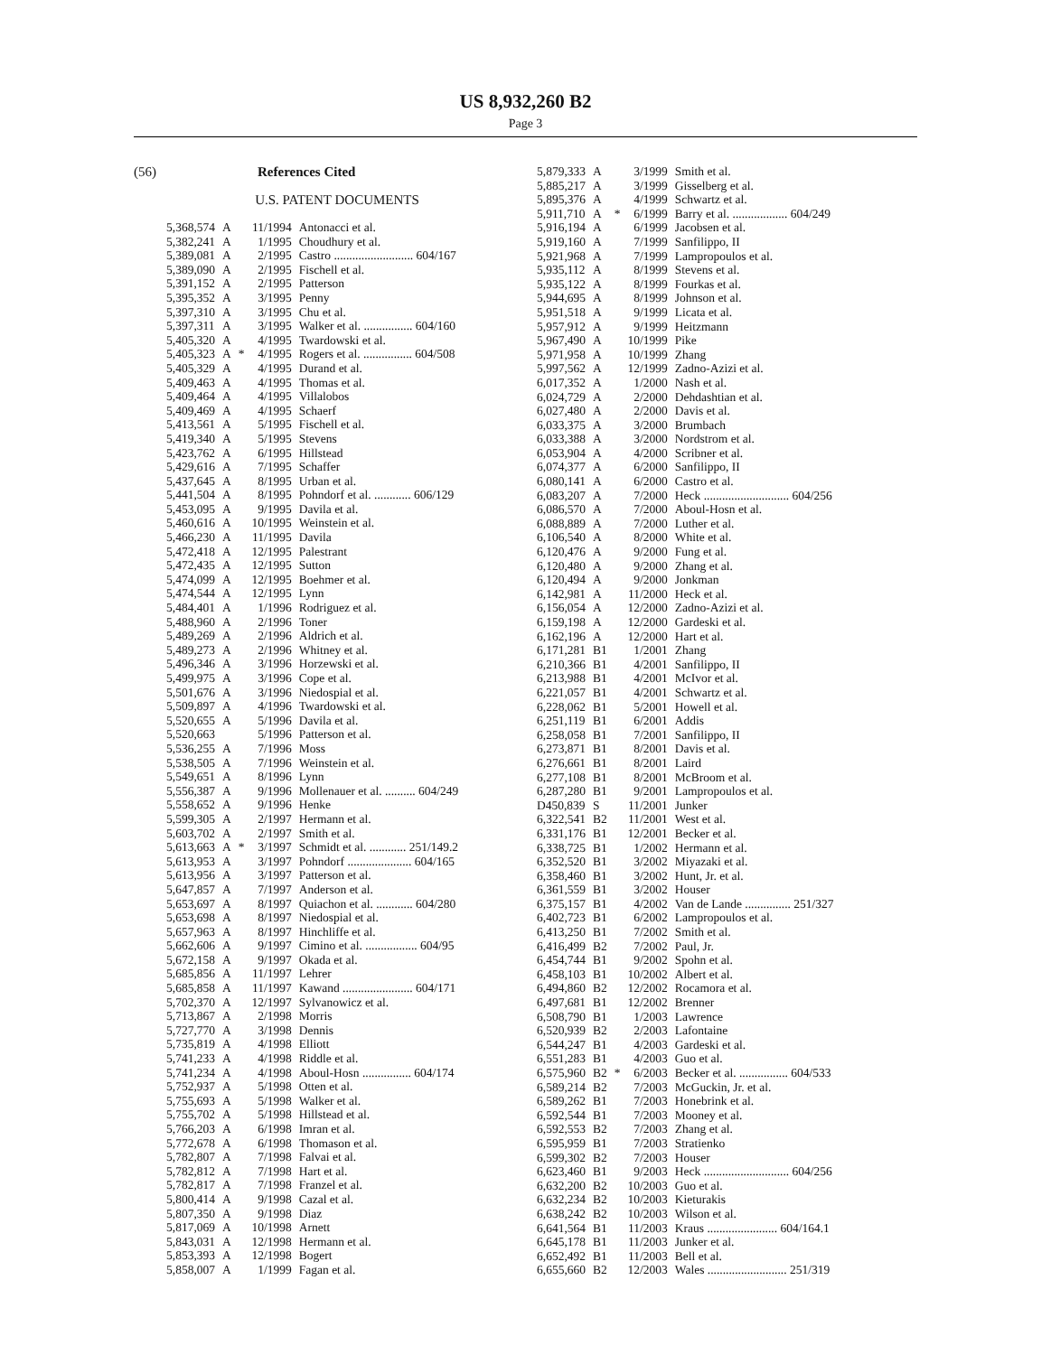US 8,932,260 B2
Page 3
(56) References Cited
U.S. PATENT DOCUMENTS
| 5,368,574 | A | | 11/1994 | Antonacci et al. |
| 5,382,241 | A | | 1/1995 | Choudhury et al. |
| 5,389,081 | A | | 2/1995 | Castro .......................... 604/167 |
| 5,389,090 | A | | 2/1995 | Fischell et al. |
| 5,391,152 | A | | 2/1995 | Patterson |
| 5,395,352 | A | | 3/1995 | Penny |
| 5,397,310 | A | | 3/1995 | Chu et al. |
| 5,397,311 | A | | 3/1995 | Walker et al. ................ 604/160 |
| 5,405,320 | A | | 4/1995 | Twardowski et al. |
| 5,405,323 | A | * | 4/1995 | Rogers et al. ................ 604/508 |
| 5,405,329 | A | | 4/1995 | Durand et al. |
| 5,409,463 | A | | 4/1995 | Thomas et al. |
| 5,409,464 | A | | 4/1995 | Villalobos |
| 5,409,469 | A | | 4/1995 | Schaerf |
| 5,413,561 | A | | 5/1995 | Fischell et al. |
| 5,419,340 | A | | 5/1995 | Stevens |
| 5,423,762 | A | | 6/1995 | Hillstead |
| 5,429,616 | A | | 7/1995 | Schaffer |
| 5,437,645 | A | | 8/1995 | Urban et al. |
| 5,441,504 | A | | 8/1995 | Pohndorf et al. ............ 606/129 |
| 5,453,095 | A | | 9/1995 | Davila et al. |
| 5,460,616 | A | | 10/1995 | Weinstein et al. |
| 5,466,230 | A | | 11/1995 | Davila |
| 5,472,418 | A | | 12/1995 | Palestrant |
| 5,472,435 | A | | 12/1995 | Sutton |
| 5,474,099 | A | | 12/1995 | Boehmer et al. |
| 5,474,544 | A | | 12/1995 | Lynn |
| 5,484,401 | A | | 1/1996 | Rodriguez et al. |
| 5,488,960 | A | | 2/1996 | Toner |
| 5,489,269 | A | | 2/1996 | Aldrich et al. |
| 5,489,273 | A | | 2/1996 | Whitney et al. |
| 5,496,346 | A | | 3/1996 | Horzewski et al. |
| 5,499,975 | A | | 3/1996 | Cope et al. |
| 5,501,676 | A | | 3/1996 | Niedospial et al. |
| 5,509,897 | A | | 4/1996 | Twardowski et al. |
| 5,520,655 | A | | 5/1996 | Davila et al. |
| 5,520,663 | | | 5/1996 | Patterson et al. |
| 5,536,255 | A | | 7/1996 | Moss |
| 5,538,505 | A | | 7/1996 | Weinstein et al. |
| 5,549,651 | A | | 8/1996 | Lynn |
| 5,556,387 | A | | 9/1996 | Mollenauer et al. .......... 604/249 |
| 5,558,652 | A | | 9/1996 | Henke |
| 5,599,305 | A | | 2/1997 | Hermann et al. |
| 5,603,702 | A | | 2/1997 | Smith et al. |
| 5,613,663 | A | * | 3/1997 | Schmidt et al. ............ 251/149.2 |
| 5,613,953 | A | | 3/1997 | Pohndorf ..................... 604/165 |
| 5,613,956 | A | | 3/1997 | Patterson et al. |
| 5,647,857 | A | | 7/1997 | Anderson et al. |
| 5,653,697 | A | | 8/1997 | Quiachon et al. ............ 604/280 |
| 5,653,698 | A | | 8/1997 | Niedospial et al. |
| 5,657,963 | A | | 8/1997 | Hinchliffe et al. |
| 5,662,606 | A | | 9/1997 | Cimino et al. ................. 604/95 |
| 5,672,158 | A | | 9/1997 | Okada et al. |
| 5,685,856 | A | | 11/1997 | Lehrer |
| 5,685,858 | A | | 11/1997 | Kawand ....................... 604/171 |
| 5,702,370 | A | | 12/1997 | Sylvanowicz et al. |
| 5,713,867 | A | | 2/1998 | Morris |
| 5,727,770 | A | | 3/1998 | Dennis |
| 5,735,819 | A | | 4/1998 | Elliott |
| 5,741,233 | A | | 4/1998 | Riddle et al. |
| 5,741,234 | A | | 4/1998 | Aboul-Hosn ................ 604/174 |
| 5,752,937 | A | | 5/1998 | Otten et al. |
| 5,755,693 | A | | 5/1998 | Walker et al. |
| 5,755,702 | A | | 5/1998 | Hillstead et al. |
| 5,766,203 | A | | 6/1998 | Imran et al. |
| 5,772,678 | A | | 6/1998 | Thomason et al. |
| 5,782,807 | A | | 7/1998 | Falvai et al. |
| 5,782,812 | A | | 7/1998 | Hart et al. |
| 5,782,817 | A | | 7/1998 | Franzel et al. |
| 5,800,414 | A | | 9/1998 | Cazal et al. |
| 5,807,350 | A | | 9/1998 | Diaz |
| 5,817,069 | A | | 10/1998 | Arnett |
| 5,843,031 | A | | 12/1998 | Hermann et al. |
| 5,853,393 | A | | 12/1998 | Bogert |
| 5,858,007 | A | | 1/1999 | Fagan et al. |
| 5,879,333 | A | | 3/1999 | Smith et al. |
| 5,885,217 | A | | 3/1999 | Gisselberg et al. |
| 5,895,376 | A | | 4/1999 | Schwartz et al. |
| 5,911,710 | A | * | 6/1999 | Barry et al. .................. 604/249 |
| 5,916,194 | A | | 6/1999 | Jacobsen et al. |
| 5,919,160 | A | | 7/1999 | Sanfilippo, II |
| 5,921,968 | A | | 7/1999 | Lampropoulos et al. |
| 5,935,112 | A | | 8/1999 | Stevens et al. |
| 5,935,122 | A | | 8/1999 | Fourkas et al. |
| 5,944,695 | A | | 8/1999 | Johnson et al. |
| 5,951,518 | A | | 9/1999 | Licata et al. |
| 5,957,912 | A | | 9/1999 | Heitzmann |
| 5,967,490 | A | | 10/1999 | Pike |
| 5,971,958 | A | | 10/1999 | Zhang |
| 5,997,562 | A | | 12/1999 | Zadno-Azizi et al. |
| 6,017,352 | A | | 1/2000 | Nash et al. |
| 6,024,729 | A | | 2/2000 | Dehdashtian et al. |
| 6,027,480 | A | | 2/2000 | Davis et al. |
| 6,033,375 | A | | 3/2000 | Brumbach |
| 6,033,388 | A | | 3/2000 | Nordstrom et al. |
| 6,053,904 | A | | 4/2000 | Scribner et al. |
| 6,074,377 | A | | 6/2000 | Sanfilippo, II |
| 6,080,141 | A | | 6/2000 | Castro et al. |
| 6,083,207 | A | | 7/2000 | Heck ............................ 604/256 |
| 6,086,570 | A | | 7/2000 | Aboul-Hosn et al. |
| 6,088,889 | A | | 7/2000 | Luther et al. |
| 6,106,540 | A | | 8/2000 | White et al. |
| 6,120,476 | A | | 9/2000 | Fung et al. |
| 6,120,480 | A | | 9/2000 | Zhang et al. |
| 6,120,494 | A | | 9/2000 | Jonkman |
| 6,142,981 | A | | 11/2000 | Heck et al. |
| 6,156,054 | A | | 12/2000 | Zadno-Azizi et al. |
| 6,159,198 | A | | 12/2000 | Gardeski et al. |
| 6,162,196 | A | | 12/2000 | Hart et al. |
| 6,171,281 | B1 | | 1/2001 | Zhang |
| 6,210,366 | B1 | | 4/2001 | Sanfilippo, II |
| 6,213,988 | B1 | | 4/2001 | McIvor et al. |
| 6,221,057 | B1 | | 4/2001 | Schwartz et al. |
| 6,228,062 | B1 | | 5/2001 | Howell et al. |
| 6,251,119 | B1 | | 6/2001 | Addis |
| 6,258,058 | B1 | | 7/2001 | Sanfilippo, II |
| 6,273,871 | B1 | | 8/2001 | Davis et al. |
| 6,276,661 | B1 | | 8/2001 | Laird |
| 6,277,108 | B1 | | 8/2001 | McBroom et al. |
| 6,287,280 | B1 | | 9/2001 | Lampropoulos et al. |
| D450,839 | S | | 11/2001 | Junker |
| 6,322,541 | B2 | | 11/2001 | West et al. |
| 6,331,176 | B1 | | 12/2001 | Becker et al. |
| 6,338,725 | B1 | | 1/2002 | Hermann et al. |
| 6,352,520 | B1 | | 3/2002 | Miyazaki et al. |
| 6,358,460 | B1 | | 3/2002 | Hunt, Jr. et al. |
| 6,361,559 | B1 | | 3/2002 | Houser |
| 6,375,157 | B1 | | 4/2002 | Van de Lande ............... 251/327 |
| 6,402,723 | B1 | | 6/2002 | Lampropoulos et al. |
| 6,413,250 | B1 | | 7/2002 | Smith et al. |
| 6,416,499 | B2 | | 7/2002 | Paul, Jr. |
| 6,454,744 | B1 | | 9/2002 | Spohn et al. |
| 6,458,103 | B1 | | 10/2002 | Albert et al. |
| 6,494,860 | B2 | | 12/2002 | Rocamora et al. |
| 6,497,681 | B1 | | 12/2002 | Brenner |
| 6,508,790 | B1 | | 1/2003 | Lawrence |
| 6,520,939 | B2 | | 2/2003 | Lafontaine |
| 6,544,247 | B1 | | 4/2003 | Gardeski et al. |
| 6,551,283 | B1 | | 4/2003 | Guo et al. |
| 6,575,960 | B2 | * | 6/2003 | Becker et al. ................ 604/533 |
| 6,589,214 | B2 | | 7/2003 | McGuckin, Jr. et al. |
| 6,589,262 | B1 | | 7/2003 | Honebrink et al. |
| 6,592,544 | B1 | | 7/2003 | Mooney et al. |
| 6,592,553 | B2 | | 7/2003 | Zhang et al. |
| 6,595,959 | B1 | | 7/2003 | Stratienko |
| 6,599,302 | B2 | | 7/2003 | Houser |
| 6,623,460 | B1 | | 9/2003 | Heck ............................ 604/256 |
| 6,632,200 | B2 | | 10/2003 | Guo et al. |
| 6,632,234 | B2 | | 10/2003 | Kieturakis |
| 6,638,242 | B2 | | 10/2003 | Wilson et al. |
| 6,641,564 | B1 | | 11/2003 | Kraus ....................... 604/164.1 |
| 6,645,178 | B1 | | 11/2003 | Junker et al. |
| 6,652,492 | B1 | | 11/2003 | Bell et al. |
| 6,655,660 | B2 | | 12/2003 | Wales .......................... 251/319 |